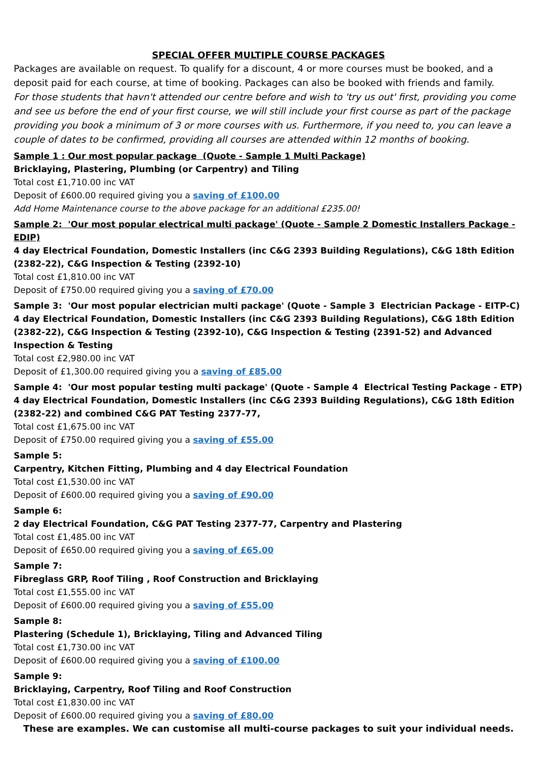SPECIAL OFFER MULTIPLE COURSE PACKAGES
Packages are available on request. To qualify for a discount, 4 or more courses must be booked, and a deposit paid for each course, at time of booking. Packages can also be booked with friends and family.
For those students that havn't attended our centre before and wish to 'try us out' first, providing you come and see us before the end of your first course, we will still include your first course as part of the package providing you book a minimum of 3 or more courses with us. Furthermore, if you need to, you can leave a couple of dates to be confirmed, providing all courses are attended within 12 months of booking.
Sample 1 : Our most popular package (Quote - Sample 1 Multi Package)
Bricklaying, Plastering, Plumbing (or Carpentry) and Tiling
Total cost £1,710.00 inc VAT
Deposit of £600.00 required giving you a saving of £100.00
Add Home Maintenance course to the above package for an additional £235.00!
Sample 2: 'Our most popular electrical multi package' (Quote - Sample 2 Domestic Installers Package - EDIP)
4 day Electrical Foundation, Domestic Installers (inc C&G 2393 Building Regulations), C&G 18th Edition (2382-22), C&G Inspection & Testing (2392-10)
Total cost £1,810.00 inc VAT
Deposit of £750.00 required giving you a saving of £70.00
Sample 3: 'Our most popular electrician multi package' (Quote - Sample 3 Electrician Package - EITP-C)
4 day Electrical Foundation, Domestic Installers (inc C&G 2393 Building Regulations), C&G 18th Edition (2382-22), C&G Inspection & Testing (2392-10), C&G Inspection & Testing (2391-52) and Advanced Inspection & Testing
Total cost £2,980.00 inc VAT
Deposit of £1,300.00 required giving you a saving of £85.00
Sample 4: 'Our most popular testing multi package' (Quote - Sample 4 Electrical Testing Package - ETP)
4 day Electrical Foundation, Domestic Installers (inc C&G 2393 Building Regulations), C&G 18th Edition (2382-22) and combined C&G PAT Testing 2377-77,
Total cost £1,675.00 inc VAT
Deposit of £750.00 required giving you a saving of £55.00
Sample 5:
Carpentry, Kitchen Fitting, Plumbing and 4 day Electrical Foundation
Total cost £1,530.00 inc VAT
Deposit of £600.00 required giving you a saving of £90.00
Sample 6:
2 day Electrical Foundation, C&G PAT Testing 2377-77, Carpentry and Plastering
Total cost £1,485.00 inc VAT
Deposit of £650.00 required giving you a saving of £65.00
Sample 7:
Fibreglass GRP, Roof Tiling , Roof Construction and Bricklaying
Total cost £1,555.00 inc VAT
Deposit of £600.00 required giving you a saving of £55.00
Sample 8:
Plastering (Schedule 1), Bricklaying, Tiling and Advanced Tiling
Total cost £1,730.00 inc VAT
Deposit of £600.00 required giving you a saving of £100.00
Sample 9:
Bricklaying, Carpentry, Roof Tiling and Roof Construction
Total cost £1,830.00 inc VAT
Deposit of £600.00 required giving you a saving of £80.00
These are examples. We can customise all multi-course packages to suit your individual needs.